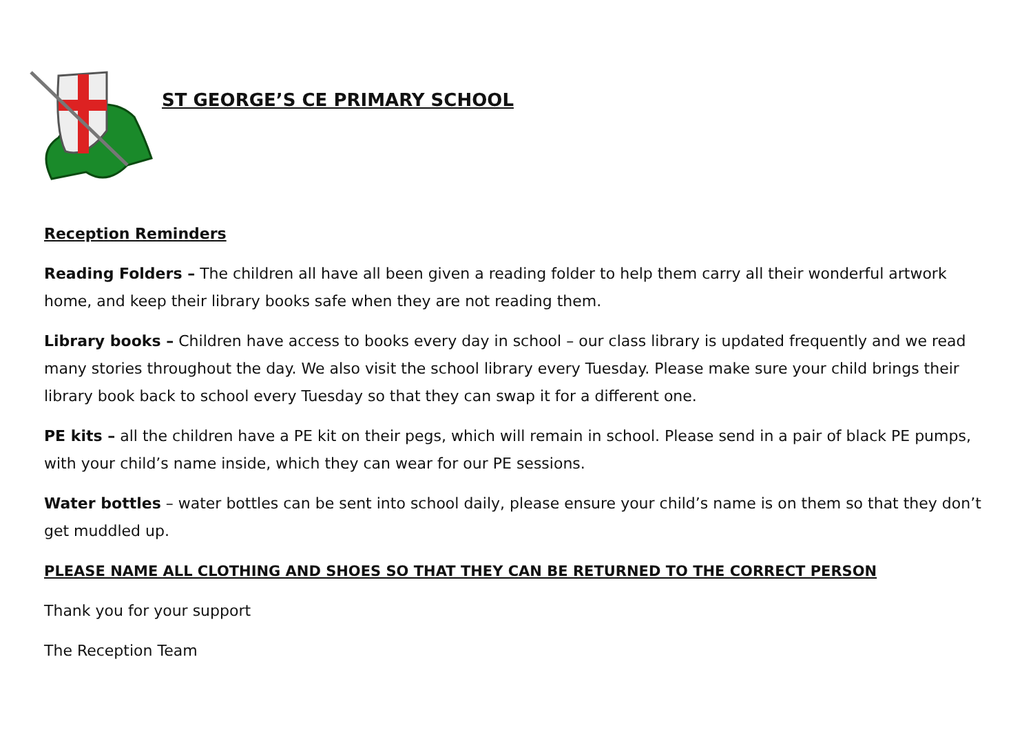ST GEORGE’S CE PRIMARY SCHOOL
Reception Reminders
Reading Folders – The children all have all been given a reading folder to help them carry all their wonderful artwork home, and keep their library books safe when they are not reading them.
Library books – Children have access to books every day in school – our class library is updated frequently and we read many stories throughout the day. We also visit the school library every Tuesday. Please make sure your child brings their library book back to school every Tuesday so that they can swap it for a different one.
PE kits – all the children have a PE kit on their pegs, which will remain in school. Please send in a pair of black PE pumps, with your child’s name inside, which they can wear for our PE sessions.
Water bottles – water bottles can be sent into school daily, please ensure your child’s name is on them so that they don’t get muddled up.
PLEASE NAME ALL CLOTHING AND SHOES SO THAT THEY CAN BE RETURNED TO THE CORRECT PERSON
Thank you for your support
The Reception Team